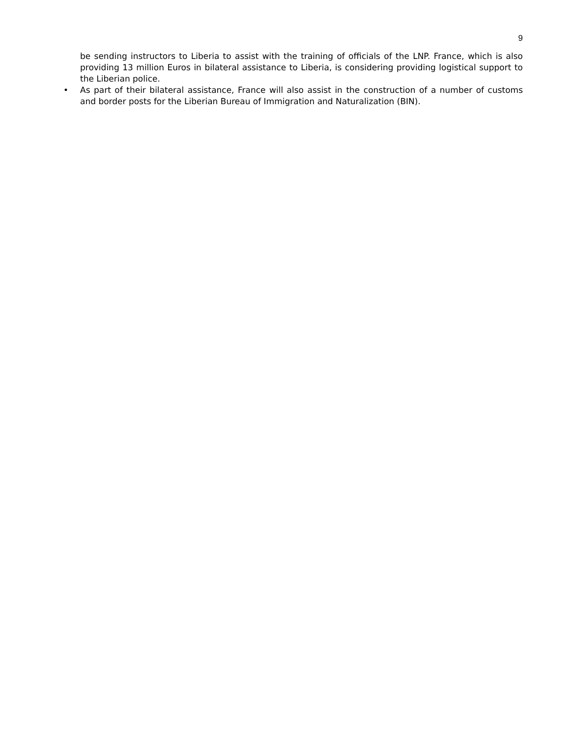9
be sending instructors to Liberia to assist with the training of officials of the LNP. France, which is also providing 13 million Euros in bilateral assistance to Liberia, is considering providing logistical support to the Liberian police.
• As part of their bilateral assistance, France will also assist in the construction of a number of customs and border posts for the Liberian Bureau of Immigration and Naturalization (BIN).